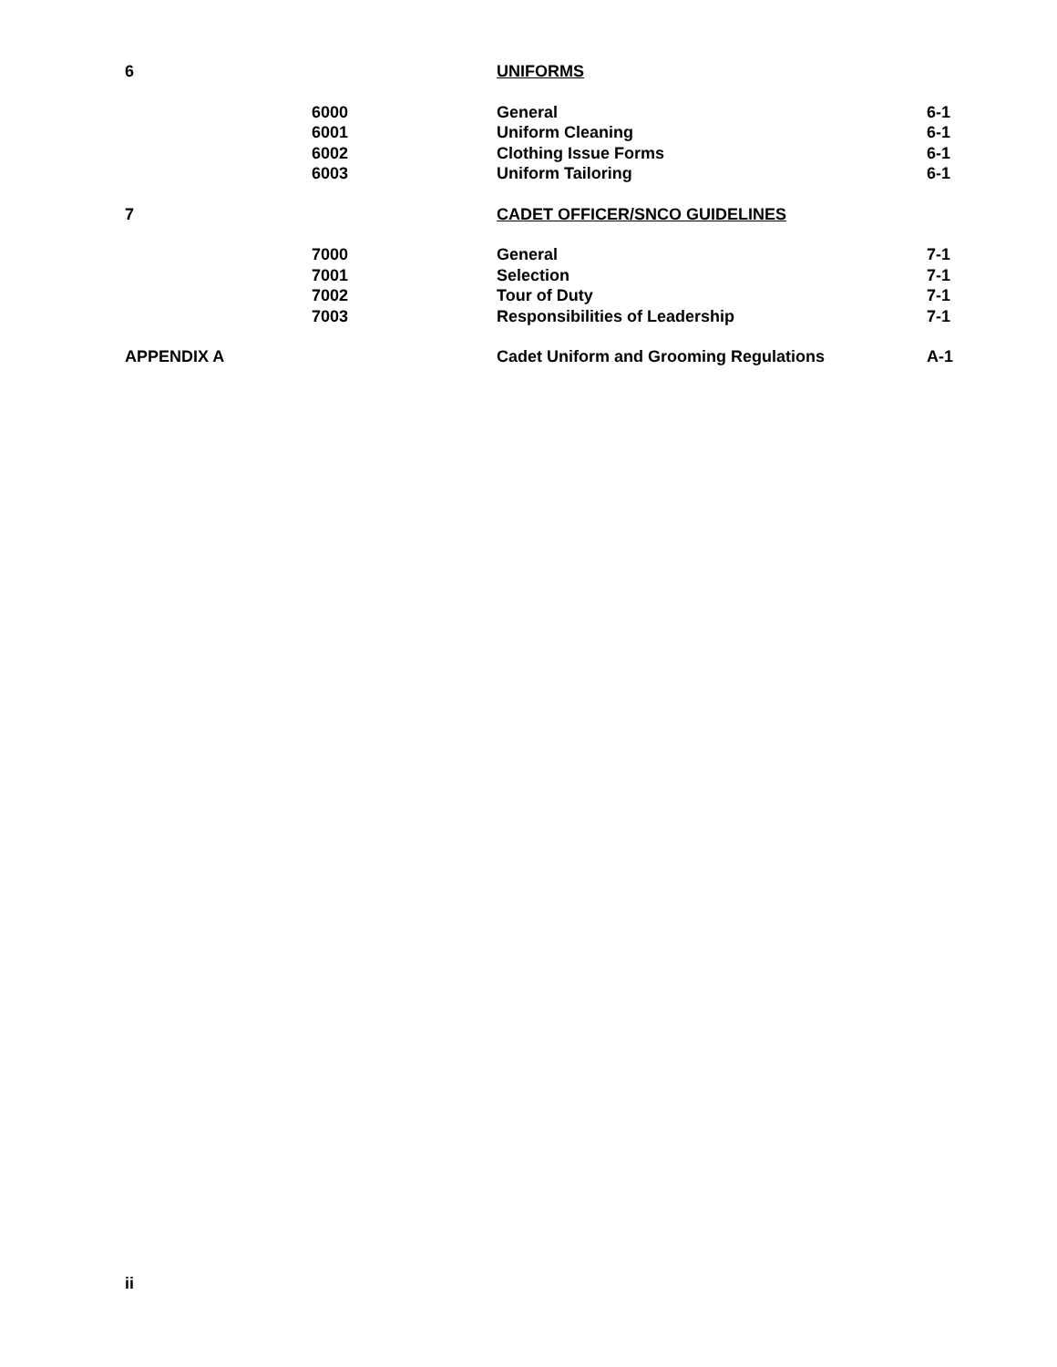| 6 | | UNIFORMS | |
| | 6000 | General | 6-1 |
| | 6001 | Uniform Cleaning | 6-1 |
| | 6002 | Clothing Issue Forms | 6-1 |
| | 6003 | Uniform Tailoring | 6-1 |
| 7 | | CADET OFFICER/SNCO GUIDELINES | |
| | 7000 | General | 7-1 |
| | 7001 | Selection | 7-1 |
| | 7002 | Tour of Duty | 7-1 |
| | 7003 | Responsibilities of Leadership | 7-1 |
| APPENDIX A | | Cadet Uniform and Grooming Regulations | A-1 |
ii